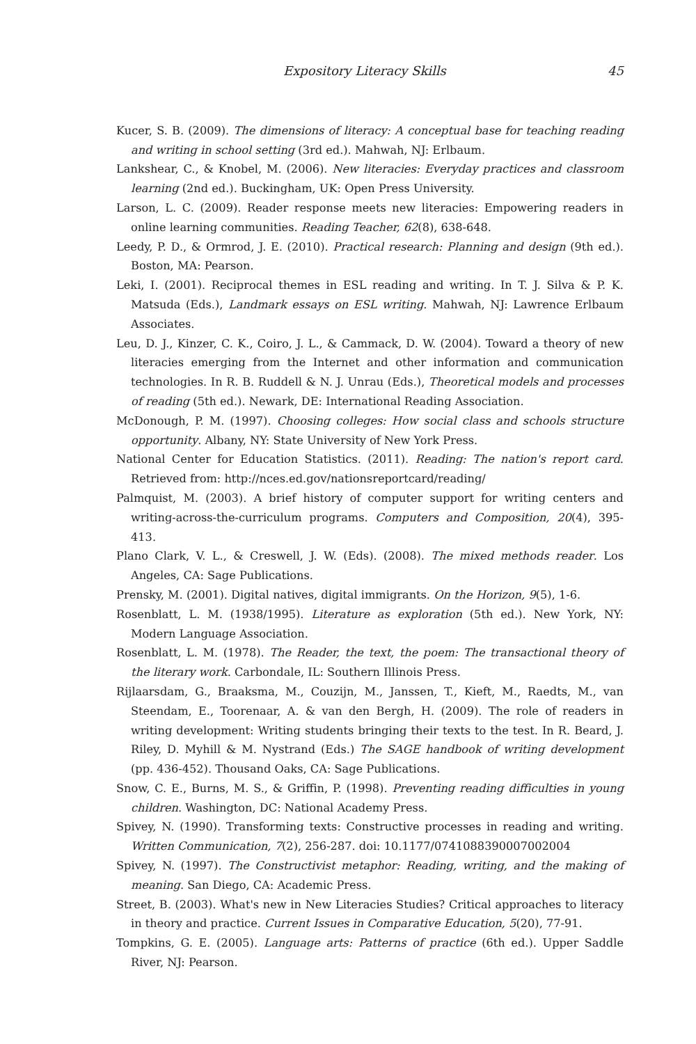Expository Literacy Skills 45
Kucer, S. B. (2009). The dimensions of literacy: A conceptual base for teaching reading and writing in school setting (3rd ed.). Mahwah, NJ: Erlbaum.
Lankshear, C., & Knobel, M. (2006). New literacies: Everyday practices and classroom learning (2nd ed.). Buckingham, UK: Open Press University.
Larson, L. C. (2009). Reader response meets new literacies: Empowering readers in online learning communities. Reading Teacher, 62(8), 638-648.
Leedy, P. D., & Ormrod, J. E. (2010). Practical research: Planning and design (9th ed.). Boston, MA: Pearson.
Leki, I. (2001). Reciprocal themes in ESL reading and writing. In T. J. Silva & P. K. Matsuda (Eds.), Landmark essays on ESL writing. Mahwah, NJ: Lawrence Erlbaum Associates.
Leu, D. J., Kinzer, C. K., Coiro, J. L., & Cammack, D. W. (2004). Toward a theory of new literacies emerging from the Internet and other information and communication technologies. In R. B. Ruddell & N. J. Unrau (Eds.), Theoretical models and processes of reading (5th ed.). Newark, DE: International Reading Association.
McDonough, P. M. (1997). Choosing colleges: How social class and schools structure opportunity. Albany, NY: State University of New York Press.
National Center for Education Statistics. (2011). Reading: The nation's report card. Retrieved from: http://nces.ed.gov/nationsreportcard/reading/
Palmquist, M. (2003). A brief history of computer support for writing centers and writing-across-the-curriculum programs. Computers and Composition, 20(4), 395-413.
Plano Clark, V. L., & Creswell, J. W. (Eds). (2008). The mixed methods reader. Los Angeles, CA: Sage Publications.
Prensky, M. (2001). Digital natives, digital immigrants. On the Horizon, 9(5), 1-6.
Rosenblatt, L. M. (1938/1995). Literature as exploration (5th ed.). New York, NY: Modern Language Association.
Rosenblatt, L. M. (1978). The Reader, the text, the poem: The transactional theory of the literary work. Carbondale, IL: Southern Illinois Press.
Rijlaarsdam, G., Braaksma, M., Couzijn, M., Janssen, T., Kieft, M., Raedts, M., van Steendam, E., Toorenaar, A. & van den Bergh, H. (2009). The role of readers in writing development: Writing students bringing their texts to the test. In R. Beard, J. Riley, D. Myhill & M. Nystrand (Eds.) The SAGE handbook of writing development (pp. 436-452). Thousand Oaks, CA: Sage Publications.
Snow, C. E., Burns, M. S., & Griffin, P. (1998). Preventing reading difficulties in young children. Washington, DC: National Academy Press.
Spivey, N. (1990). Transforming texts: Constructive processes in reading and writing. Written Communication, 7(2), 256-287. doi: 10.1177/0741088390007002004
Spivey, N. (1997). The Constructivist metaphor: Reading, writing, and the making of meaning. San Diego, CA: Academic Press.
Street, B. (2003). What's new in New Literacies Studies? Critical approaches to literacy in theory and practice. Current Issues in Comparative Education, 5(20), 77-91.
Tompkins, G. E. (2005). Language arts: Patterns of practice (6th ed.). Upper Saddle River, NJ: Pearson.